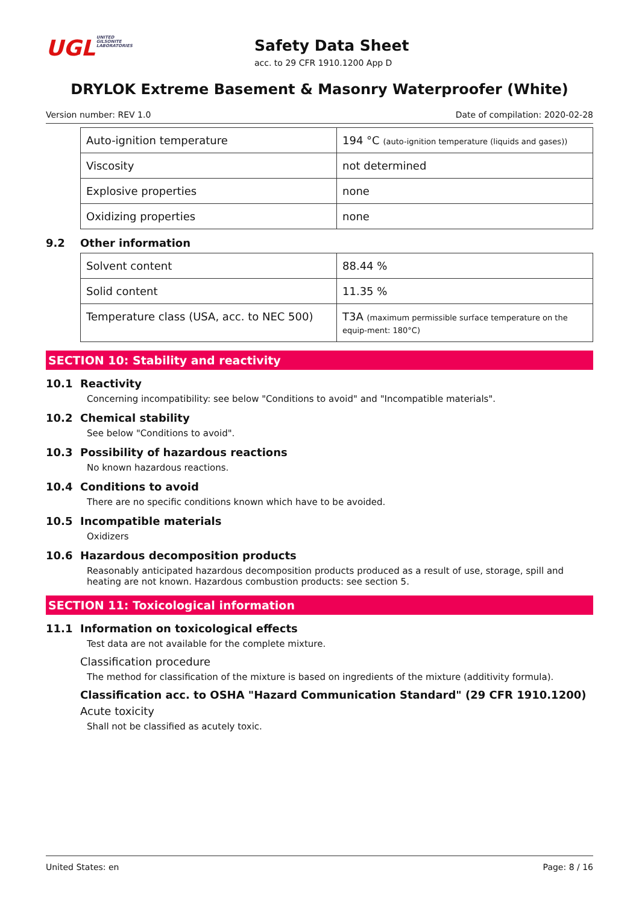UGLUNITED
GILSONITE
LABORATORIES
Safety Data Sheet
acc. to 29 CFR 1910.1200 App D
DRYLOK Extreme Basement & Masonry Waterproofer (White)
Version number: REV 1.0 Date of compilation: 2020-02-28
| Auto-ignition temperature | 194 °C (auto-ignition temperature (liquids and gases)) |
| Viscosity | not determined |
| Explosive properties | none |
| Oxidizing properties | none |
9.2 Other information
| Solvent content | 88.44 % |
| Solid content | 11.35 % |
| Temperature class (USA, acc. to NEC 500) | T3A (maximum permissible surface temperature on the equip-ment: 180°C) |
SECTION 10: Stability and reactivity
10.1 Reactivity
Concerning incompatibility: see below "Conditions to avoid" and "Incompatible materials".
10.2 Chemical stability
See below "Conditions to avoid".
10.3 Possibility of hazardous reactions
No known hazardous reactions.
10.4 Conditions to avoid
There are no specific conditions known which have to be avoided.
10.5 Incompatible materials
Oxidizers
10.6 Hazardous decomposition products
Reasonably anticipated hazardous decomposition products produced as a result of use, storage, spill and heating are not known. Hazardous combustion products: see section 5.
SECTION 11: Toxicological information
11.1 Information on toxicological effects
Test data are not available for the complete mixture.
Classification procedure
The method for classification of the mixture is based on ingredients of the mixture (additivity formula).
Classification acc. to OSHA "Hazard Communication Standard" (29 CFR 1910.1200)
Acute toxicity
Shall not be classified as acutely toxic.
United States: en Page: 8 / 16